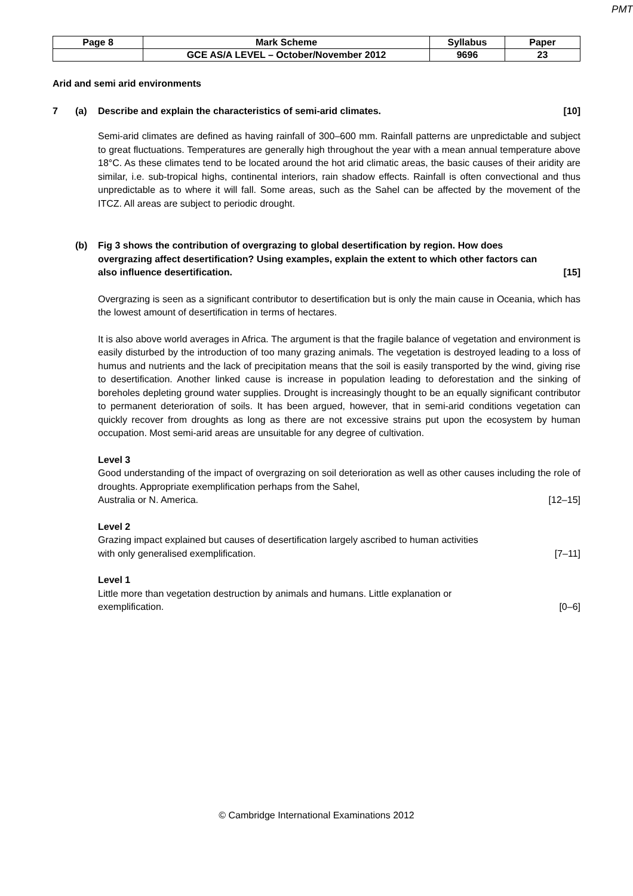PMT
| Page 8 | Mark Scheme | Syllabus | Paper |
| | GCE AS/A LEVEL – October/November 2012 | 9696 | 23 |
Arid and semi arid environments
7 (a) Describe and explain the characteristics of semi-arid climates. [10]
Semi-arid climates are defined as having rainfall of 300–600 mm. Rainfall patterns are unpredictable and subject to great fluctuations. Temperatures are generally high throughout the year with a mean annual temperature above 18°C. As these climates tend to be located around the hot arid climatic areas, the basic causes of their aridity are similar, i.e. sub-tropical highs, continental interiors, rain shadow effects. Rainfall is often convectional and thus unpredictable as to where it will fall. Some areas, such as the Sahel can be affected by the movement of the ITCZ. All areas are subject to periodic drought.
(b) Fig 3 shows the contribution of overgrazing to global desertification by region. How does overgrazing affect desertification? Using examples, explain the extent to which other factors can also influence desertification. [15]
Overgrazing is seen as a significant contributor to desertification but is only the main cause in Oceania, which has the lowest amount of desertification in terms of hectares.
It is also above world averages in Africa. The argument is that the fragile balance of vegetation and environment is easily disturbed by the introduction of too many grazing animals. The vegetation is destroyed leading to a loss of humus and nutrients and the lack of precipitation means that the soil is easily transported by the wind, giving rise to desertification. Another linked cause is increase in population leading to deforestation and the sinking of boreholes depleting ground water supplies. Drought is increasingly thought to be an equally significant contributor to permanent deterioration of soils. It has been argued, however, that in semi-arid conditions vegetation can quickly recover from droughts as long as there are not excessive strains put upon the ecosystem by human occupation. Most semi-arid areas are unsuitable for any degree of cultivation.
Level 3
Good understanding of the impact of overgrazing on soil deterioration as well as other causes including the role of droughts. Appropriate exemplification perhaps from the Sahel,
Australia or N. America. [12–15]
Level 2
Grazing impact explained but causes of desertification largely ascribed to human activities
with only generalised exemplification. [7–11]
Level 1
Little more than vegetation destruction by animals and humans. Little explanation or
exemplification. [0–6]
© Cambridge International Examinations 2012